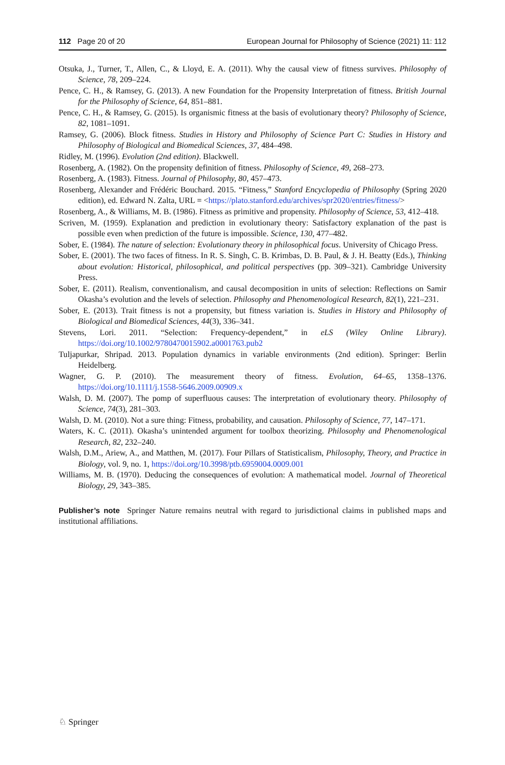112 Page 20 of 20 European Journal for Philosophy of Science (2021) 11: 112
Otsuka, J., Turner, T., Allen, C., & Lloyd, E. A. (2011). Why the causal view of fitness survives. Philosophy of Science, 78, 209–224.
Pence, C. H., & Ramsey, G. (2013). A new Foundation for the Propensity Interpretation of fitness. British Journal for the Philosophy of Science, 64, 851–881.
Pence, C. H., & Ramsey, G. (2015). Is organismic fitness at the basis of evolutionary theory? Philosophy of Science, 82, 1081–1091.
Ramsey, G. (2006). Block fitness. Studies in History and Philosophy of Science Part C: Studies in History and Philosophy of Biological and Biomedical Sciences, 37, 484–498.
Ridley, M. (1996). Evolution (2nd edition). Blackwell.
Rosenberg, A. (1982). On the propensity definition of fitness. Philosophy of Science, 49, 268–273.
Rosenberg, A. (1983). Fitness. Journal of Philosophy, 80, 457–473.
Rosenberg, Alexander and Frédéric Bouchard. 2015. “Fitness,” Stanford Encyclopedia of Philosophy (Spring 2020 edition), ed. Edward N. Zalta, URL = <https://plato.stanford.edu/archives/spr2020/entries/fitness/>
Rosenberg, A., & Williams, M. B. (1986). Fitness as primitive and propensity. Philosophy of Science, 53, 412–418.
Scriven, M. (1959). Explanation and prediction in evolutionary theory: Satisfactory explanation of the past is possible even when prediction of the future is impossible. Science, 130, 477–482.
Sober, E. (1984). The nature of selection: Evolutionary theory in philosophical focus. University of Chicago Press.
Sober, E. (2001). The two faces of fitness. In R. S. Singh, C. B. Krimbas, D. B. Paul, & J. H. Beatty (Eds.), Thinking about evolution: Historical, philosophical, and political perspectives (pp. 309–321). Cambridge University Press.
Sober, E. (2011). Realism, conventionalism, and causal decomposition in units of selection: Reflections on Samir Okasha’s evolution and the levels of selection. Philosophy and Phenomenological Research, 82(1), 221–231.
Sober, E. (2013). Trait fitness is not a propensity, but fitness variation is. Studies in History and Philosophy of Biological and Biomedical Sciences, 44(3), 336–341.
Stevens, Lori. 2011. “Selection: Frequency-dependent,” in eLS (Wiley Online Library). https://doi.org/10.1002/9780470015902.a0001763.pub2
Tuljapurkar, Shripad. 2013. Population dynamics in variable environments (2nd edition). Springer: Berlin Heidelberg.
Wagner, G. P. (2010). The measurement theory of fitness. Evolution, 64–65, 1358–1376. https://doi.org/10.1111/j.1558-5646.2009.00909.x
Walsh, D. M. (2007). The pomp of superfluous causes: The interpretation of evolutionary theory. Philosophy of Science, 74(3), 281–303.
Walsh, D. M. (2010). Not a sure thing: Fitness, probability, and causation. Philosophy of Science, 77, 147–171.
Waters, K. C. (2011). Okasha’s unintended argument for toolbox theorizing. Philosophy and Phenomenological Research, 82, 232–240.
Walsh, D.M., Ariew, A., and Matthen, M. (2017). Four Pillars of Statisticalism, Philosophy, Theory, and Practice in Biology, vol. 9, no. 1, https://doi.org/10.3998/ptb.6959004.0009.001
Williams, M. B. (1970). Deducing the consequences of evolution: A mathematical model. Journal of Theoretical Biology, 29, 343–385.
Publisher’s note Springer Nature remains neutral with regard to jurisdictional claims in published maps and institutional affiliations.
♘ Springer